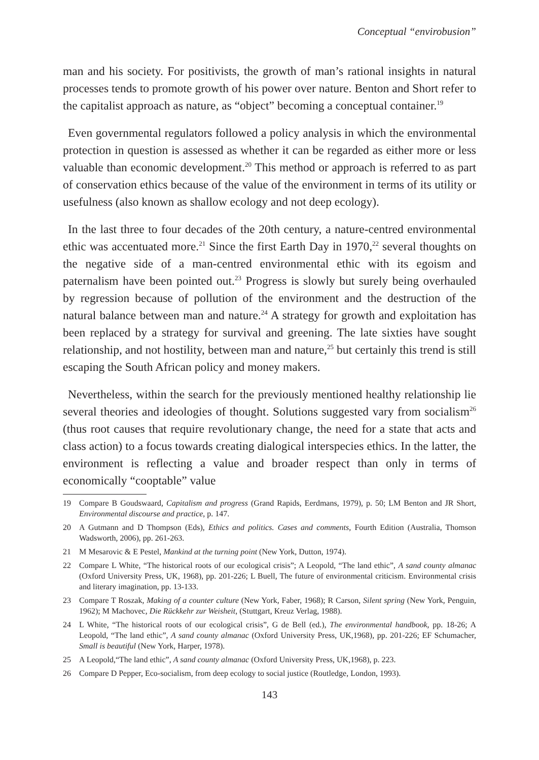Conceptual “envirobusion”
man and his society. For positivists, the growth of man’s rational insights in natural processes tends to promote growth of his power over nature. Benton and Short refer to the capitalist approach as nature, as “object” becoming a conceptual container.<sup>19</sup>
Even governmental regulators followed a policy analysis in which the environmental protection in question is assessed as whether it can be regarded as either more or less valuable than economic development.<sup>20</sup> This method or approach is referred to as part of conservation ethics because of the value of the environment in terms of its utility or usefulness (also known as shallow ecology and not deep ecology).
In the last three to four decades of the 20th century, a nature-centred environmental ethic was accentuated more.<sup>21</sup> Since the first Earth Day in 1970,<sup>22</sup> several thoughts on the negative side of a man-centred environmental ethic with its egoism and paternalism have been pointed out.<sup>23</sup> Progress is slowly but surely being overhauled by regression because of pollution of the environment and the destruction of the natural balance between man and nature.<sup>24</sup> A strategy for growth and exploitation has been replaced by a strategy for survival and greening. The late sixties have sought relationship, and not hostility, between man and nature,<sup>25</sup> but certainly this trend is still escaping the South African policy and money makers.
Nevertheless, within the search for the previously mentioned healthy relationship lie several theories and ideologies of thought. Solutions suggested vary from socialism<sup>26</sup> (thus root causes that require revolutionary change, the need for a state that acts and class action) to a focus towards creating dialogical interspecies ethics. In the latter, the environment is reflecting a value and broader respect than only in terms of economically “cooptable” value
19 Compare B Goudswaard, Capitalism and progress (Grand Rapids, Eerdmans, 1979), p. 50; LM Benton and JR Short, Environmental discourse and practice, p. 147.
20 A Gutmann and D Thompson (Eds), Ethics and politics. Cases and comments, Fourth Edition (Australia, Thomson Wadsworth, 2006), pp. 261-263.
21 M Mesarovic & E Pestel, Mankind at the turning point (New York, Dutton, 1974).
22 Compare L White, “The historical roots of our ecological crisis”; A Leopold, “The land ethic”, A sand county almanac (Oxford University Press, UK, 1968), pp. 201-226; L Buell, The future of environmental criticism. Environmental crisis and literary imagination, pp. 13-133.
23 Compare T Roszak, Making of a counter culture (New York, Faber, 1968); R Carson, Silent spring (New York, Penguin, 1962); M Machovec, Die Rückkehr zur Weisheit, (Stuttgart, Kreuz Verlag, 1988).
24 L White, “The historical roots of our ecological crisis”, G de Bell (ed.), The environmental handbook, pp. 18-26; A Leopold, “The land ethic”, A sand county almanac (Oxford University Press, UK,1968), pp. 201-226; EF Schumacher, Small is beautiful (New York, Harper, 1978).
25 A Leopold,“The land ethic”, A sand county almanac (Oxford University Press, UK,1968), p. 223.
26 Compare D Pepper, Eco-socialism, from deep ecology to social justice (Routledge, London, 1993).
143